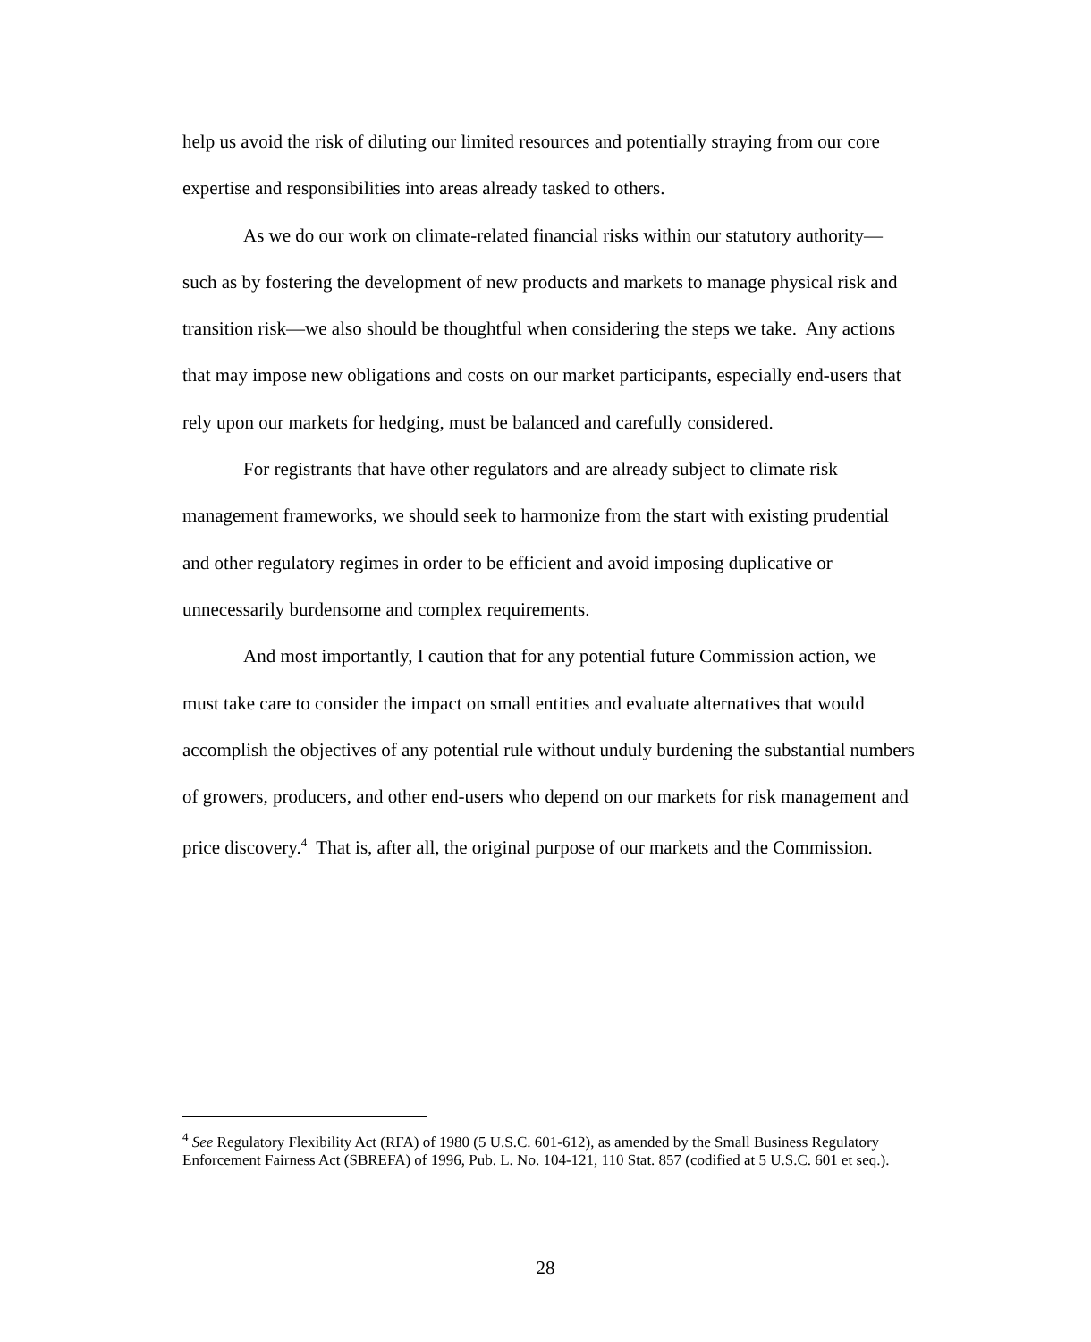help us avoid the risk of diluting our limited resources and potentially straying from our core expertise and responsibilities into areas already tasked to others.
As we do our work on climate-related financial risks within our statutory authority—such as by fostering the development of new products and markets to manage physical risk and transition risk—we also should be thoughtful when considering the steps we take. Any actions that may impose new obligations and costs on our market participants, especially end-users that rely upon our markets for hedging, must be balanced and carefully considered.
For registrants that have other regulators and are already subject to climate risk management frameworks, we should seek to harmonize from the start with existing prudential and other regulatory regimes in order to be efficient and avoid imposing duplicative or unnecessarily burdensome and complex requirements.
And most importantly, I caution that for any potential future Commission action, we must take care to consider the impact on small entities and evaluate alternatives that would accomplish the objectives of any potential rule without unduly burdening the substantial numbers of growers, producers, and other end-users who depend on our markets for risk management and price discovery.<sup>4</sup> That is, after all, the original purpose of our markets and the Commission.
<sup>4</sup> See Regulatory Flexibility Act (RFA) of 1980 (5 U.S.C. 601-612), as amended by the Small Business Regulatory Enforcement Fairness Act (SBREFA) of 1996, Pub. L. No. 104-121, 110 Stat. 857 (codified at 5 U.S.C. 601 et seq.).
28